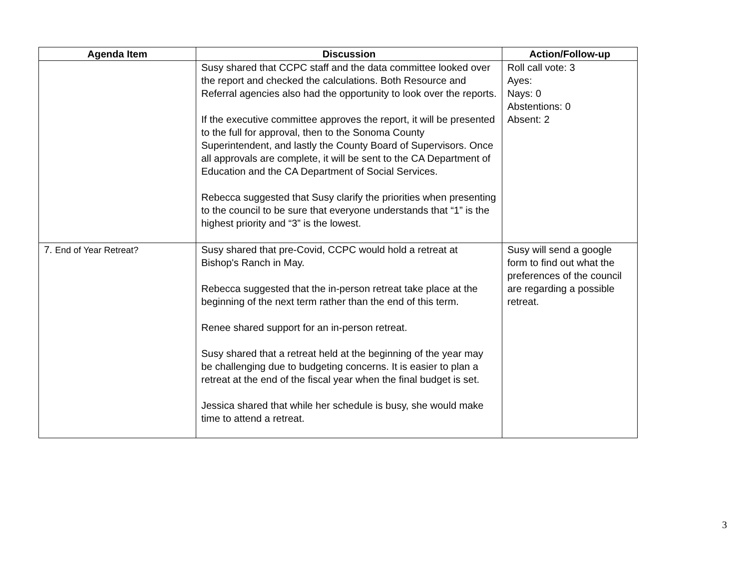| Agenda Item | Discussion | Action/Follow-up |
| --- | --- | --- |
| | Susy shared that CCPC staff and the data committee looked over the report and checked the calculations. Both Resource and Referral agencies also had the opportunity to look over the reports. If the executive committee approves the report, it will be presented to the full for approval, then to the Sonoma County Superintendent, and lastly the County Board of Supervisors. Once all approvals are complete, it will be sent to the CA Department of Education and the CA Department of Social Services. Rebecca suggested that Susy clarify the priorities when presenting to the council to be sure that everyone understands that “1” is the highest priority and “3” is the lowest. | Roll call vote: 3 Ayes: Nays: 0 Abstentions: 0 Absent: 2 |
| 7. End of Year Retreat? | Susy shared that pre-Covid, CCPC would hold a retreat at Bishop's Ranch in May. Rebecca suggested that the in-person retreat take place at the beginning of the next term rather than the end of this term. Renee shared support for an in-person retreat. Susy shared that a retreat held at the beginning of the year may be challenging due to budgeting concerns. It is easier to plan a retreat at the end of the fiscal year when the final budget is set. Jessica shared that while her schedule is busy, she would make time to attend a retreat. | Susy will send a google form to find out what the preferences of the council are regarding a possible retreat. |
3